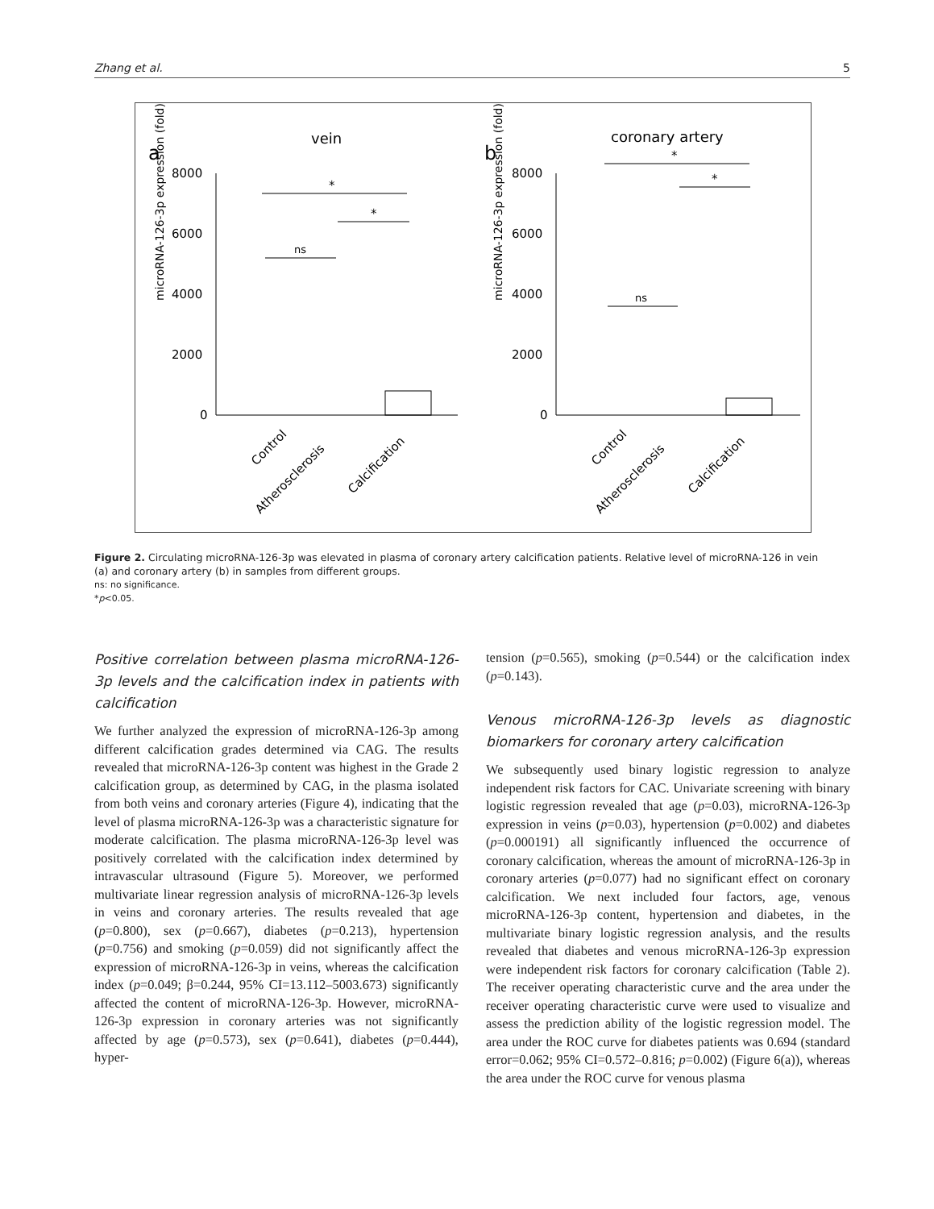Zhang et al. 5
a
vein
b
coronary artery
8000
6000
4000
2000
0
Control
Atherosclerosis
Calcification
microRNA-126-3p expression (fold)
*
*
ns
8000
6000
4000
2000
0
Control
Atherosclerosis
Calcification
microRNA-126-3p expression (fold)
*
*
ns
Figure 2. Circulating microRNA-126-3p was elevated in plasma of coronary artery calcification patients. Relative level of microRNA-126 in vein (a) and coronary artery (b) in samples from different groups.
ns: no significance.
*p<0.05.
Positive correlation between plasma microRNA-126-3p levels and the calcification index in patients with calcification
We further analyzed the expression of microRNA-126-3p among different calcification grades determined via CAG. The results revealed that microRNA-126-3p content was highest in the Grade 2 calcification group, as determined by CAG, in the plasma isolated from both veins and coronary arteries (Figure 4), indicating that the level of plasma microRNA-126-3p was a characteristic signature for moderate calcification. The plasma microRNA-126-3p level was positively correlated with the calcification index determined by intravascular ultrasound (Figure 5). Moreover, we performed multivariate linear regression analysis of microRNA-126-3p levels in veins and coronary arteries. The results revealed that age (p=0.800), sex (p=0.667), diabetes (p=0.213), hypertension (p=0.756) and smoking (p=0.059) did not significantly affect the expression of microRNA-126-3p in veins, whereas the calcification index (p=0.049; β=0.244, 95% CI=13.112–5003.673) significantly affected the content of microRNA-126-3p. However, microRNA-126-3p expression in coronary arteries was not significantly affected by age (p=0.573), sex (p=0.641), diabetes (p=0.444), hyper-
tension (p=0.565), smoking (p=0.544) or the calcification index (p=0.143).
Venous microRNA-126-3p levels as diagnostic biomarkers for coronary artery calcification
We subsequently used binary logistic regression to analyze independent risk factors for CAC. Univariate screening with binary logistic regression revealed that age (p=0.03), microRNA-126-3p expression in veins (p=0.03), hypertension (p=0.002) and diabetes (p=0.000191) all significantly influenced the occurrence of coronary calcification, whereas the amount of microRNA-126-3p in coronary arteries (p=0.077) had no significant effect on coronary calcification. We next included four factors, age, venous microRNA-126-3p content, hypertension and diabetes, in the multivariate binary logistic regression analysis, and the results revealed that diabetes and venous microRNA-126-3p expression were independent risk factors for coronary calcification (Table 2). The receiver operating characteristic curve and the area under the receiver operating characteristic curve were used to visualize and assess the prediction ability of the logistic regression model. The area under the ROC curve for diabetes patients was 0.694 (standard error=0.062; 95% CI=0.572–0.816; p=0.002) (Figure 6(a)), whereas the area under the ROC curve for venous plasma